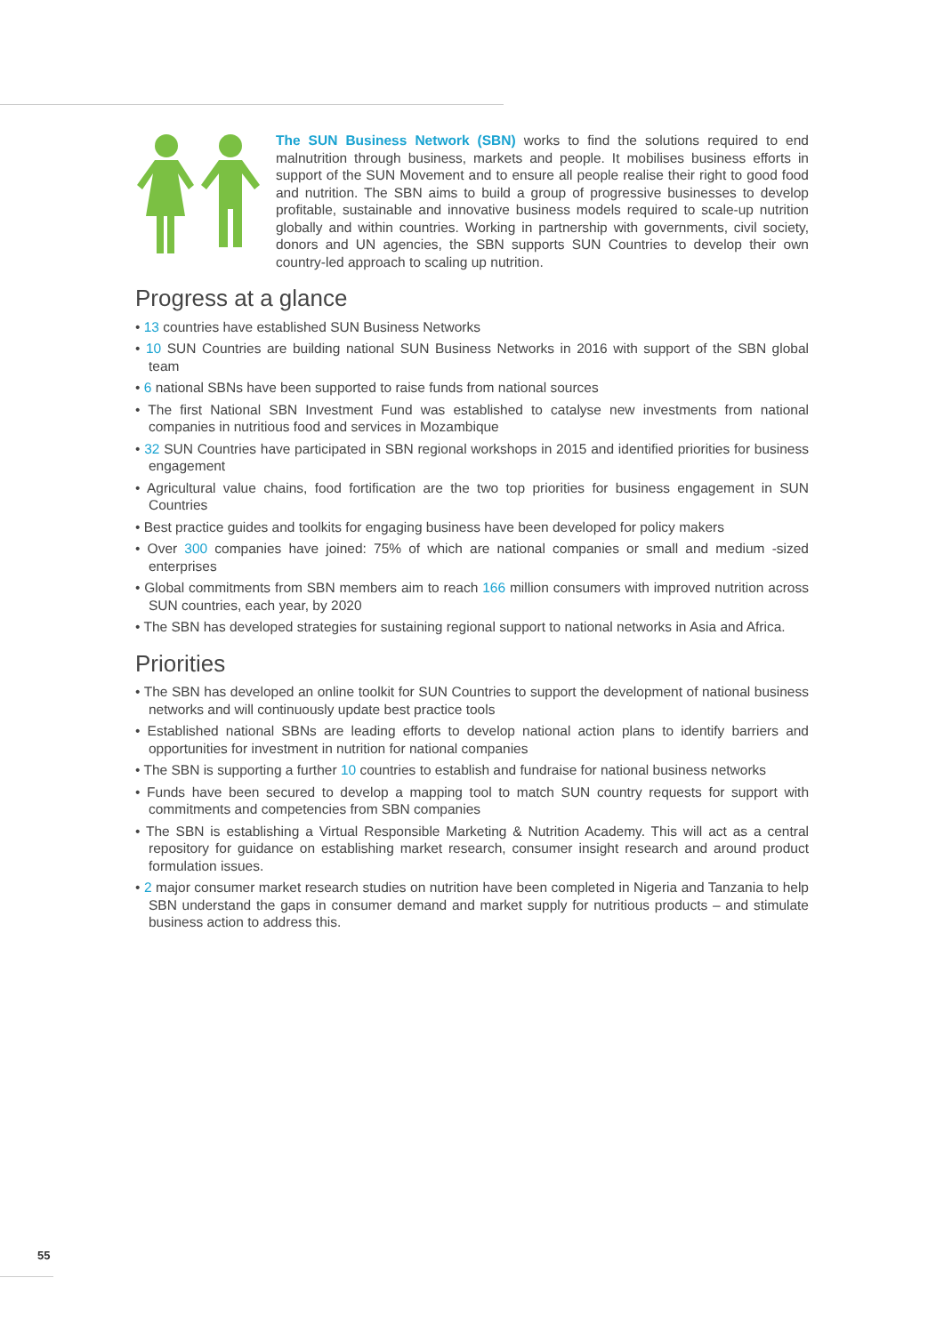The SUN Business Network (SBN) works to find the solutions required to end malnutrition through business, markets and people. It mobilises business efforts in support of the SUN Movement and to ensure all people realise their right to good food and nutrition. The SBN aims to build a group of progressive businesses to develop profitable, sustainable and innovative business models required to scale-up nutrition globally and within countries. Working in partnership with governments, civil society, donors and UN agencies, the SBN supports SUN Countries to develop their own country-led approach to scaling up nutrition.
Progress at a glance
• 13 countries have established SUN Business Networks
• 10 SUN Countries are building national SUN Business Networks in 2016 with support of the SBN global team
• 6 national SBNs have been supported to raise funds from national sources
• The first National SBN Investment Fund was established to catalyse new investments from national companies in nutritious food and services in Mozambique
• 32 SUN Countries have participated in SBN regional workshops in 2015 and identified priorities for business engagement
• Agricultural value chains, food fortification are the two top priorities for business engagement in SUN Countries
• Best practice guides and toolkits for engaging business have been developed for policy makers
• Over 300 companies have joined: 75% of which are national companies or small and medium -sized enterprises
• Global commitments from SBN members aim to reach 166 million consumers with improved nutrition across SUN countries, each year, by 2020
• The SBN has developed strategies for sustaining regional support to national networks in Asia and Africa.
Priorities
• The SBN has developed an online toolkit for SUN Countries to support the development of national business networks and will continuously update best practice tools
• Established national SBNs are leading efforts to develop national action plans to identify barriers and opportunities for investment in nutrition for national companies
• The SBN is supporting a further 10 countries to establish and fundraise for national business networks
• Funds have been secured to develop a mapping tool to match SUN country requests for support with commitments and competencies from SBN companies
• The SBN is establishing a Virtual Responsible Marketing & Nutrition Academy. This will act as a central repository for guidance on establishing market research, consumer insight research and around product formulation issues.
• 2 major consumer market research studies on nutrition have been completed in Nigeria and Tanzania to help SBN understand the gaps in consumer demand and market supply for nutritious products – and stimulate business action to address this.
55